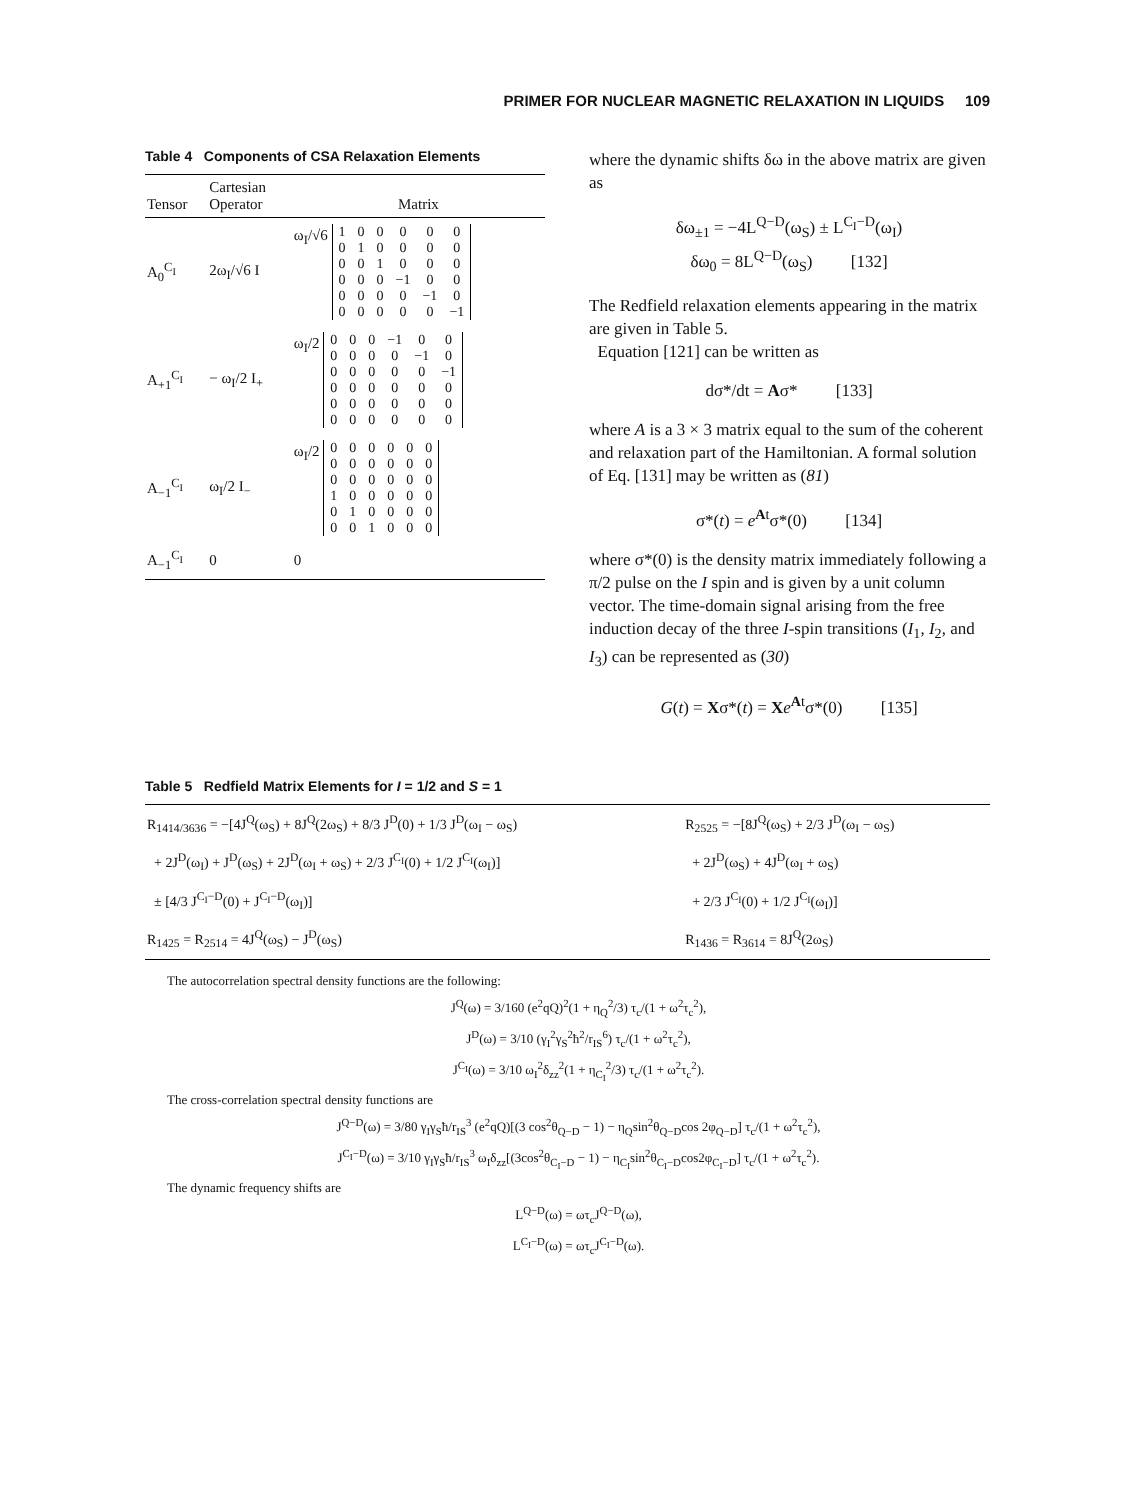PRIMER FOR NUCLEAR MAGNETIC RELAXATION IN LIQUIDS 109
Table 4 Components of CSA Relaxation Elements
| Tensor | Cartesian Operator | Matrix |
| --- | --- | --- |
| A<sub>0</sub><sup>C<sub>I</sub></sup> | 2ω<sub>I</sub>/√6 I | ω<sub>I</sub>/√6 / 1 / 0 / 0 / 0 / 0 / 0 / / 0 / 1 / 0 / 0 / 0 / 0 / / 0 / 0 / 1 / 0 / 0 / 0 / / 0 / 0 / 0 / −1 / 0 / 0 / / 0 / 0 / 0 / 0 / −1 / 0 / / 0 / 0 / 0 / 0 / 0 / −1 / |
| A<sub>+1</sub><sup>C<sub>I</sub></sup> | − ω<sub>I</sub>/2 I<sub>+</sub> | ω<sub>I</sub>/2 / 0 / 0 / 0 / −1 / 0 / 0 / / 0 / 0 / 0 / 0 / −1 / 0 / / 0 / 0 / 0 / 0 / 0 / −1 / / 0 / 0 / 0 / 0 / 0 / 0 / / 0 / 0 / 0 / 0 / 0 / 0 / / 0 / 0 / 0 / 0 / 0 / 0 / |
| A<sub>−1</sub><sup>C<sub>I</sub></sup> | ω<sub>I</sub>/2 I<sub>−</sub> | ω<sub>I</sub>/2 / 0 / 0 / 0 / 0 / 0 / 0 / / 0 / 0 / 0 / 0 / 0 / 0 / / 0 / 0 / 0 / 0 / 0 / 0 / / 1 / 0 / 0 / 0 / 0 / 0 / / 0 / 1 / 0 / 0 / 0 / 0 / / 0 / 0 / 1 / 0 / 0 / 0 / |
| A<sub>−1</sub><sup>C<sub>I</sub></sup> | 0 | 0 |
where the dynamic shifts δω in the above matrix are given as
δω<sub>±1</sub> = −4L<sup>Q−D</sup>(ω<sub>S</sub>) ± L<sup>C<sub>I</sub>−D</sup>(ω<sub>I</sub>)
δω<sub>0</sub> = 8L<sup>Q−D</sup>(ω<sub>S</sub>) [132]
The Redfield relaxation elements appearing in the matrix are given in Table 5.
Equation [121] can be written as
dσ*/dt = Aσ* [133]
where A is a 3 × 3 matrix equal to the sum of the coherent and relaxation part of the Hamiltonian. A formal solution of Eq. [131] may be written as (81)
σ*(t) = e<sup>At</sup>σ*(0) [134]
where σ*(0) is the density matrix immediately following a π/2 pulse on the I spin and is given by a unit column vector. The time-domain signal arising from the free induction decay of the three I-spin transitions (I<sub>1</sub>, I<sub>2</sub>, and I<sub>3</sub>) can be represented as (30)
G(t) = Xσ*(t) = Xe<sup>At</sup>σ*(0) [135]
Table 5 Redfield Matrix Elements for I = 1/2 and S = 1
| R<sub>1414/3636</sub> = −[4J<sup>Q</sup>(ω<sub>S</sub>) + 8J<sup>Q</sup>(2ω<sub>S</sub>) + 8/3 J<sup>D</sup>(0) + 1/3 J<sup>D</sup>(ω<sub>I</sub> − ω<sub>S</sub>) + 2J<sup>D</sup>(ω<sub>I</sub>) + J<sup>D</sup>(ω<sub>S</sub>) + 2J<sup>D</sup>(ω<sub>I</sub> + ω<sub>S</sub>) + 2/3 J<sup>C<sub>I</sub></sup>(0) + 1/2 J<sup>C<sub>I</sub></sup>(ω<sub>I</sub>)] ± [4/3 J<sup>C<sub>I</sub>−D</sup>(0) + J<sup>C<sub>I</sub>−D</sup>(ω<sub>I</sub>)] | R<sub>2525</sub> = −[8J<sup>Q</sup>(ω<sub>S</sub>) + 2/3 J<sup>D</sup>(ω<sub>I</sub> − ω<sub>S</sub>) + 2J<sup>D</sup>(ω<sub>S</sub>) + 4J<sup>D</sup>(ω<sub>I</sub> + ω<sub>S</sub>) + 2/3 J<sup>C<sub>I</sub></sup>(0) + 1/2 J<sup>C<sub>I</sub></sup>(ω<sub>I</sub>)] |
| R<sub>1425</sub> = R<sub>2514</sub> = 4J<sup>Q</sup>(ω<sub>S</sub>) − J<sup>D</sup>(ω<sub>S</sub>) | R<sub>1436</sub> = R<sub>3614</sub> = 8J<sup>Q</sup>(2ω<sub>S</sub>) |
The autocorrelation spectral density functions are the following:
J<sup>Q</sup>(ω) = 3/160 (e<sup>2</sup>qQ)<sup>2</sup>(1 + η<sub>Q</sub><sup>2</sup>/3) τ<sub>c</sub>/(1 + ω<sup>2</sup>τ<sub>c</sub><sup>2</sup>),
J<sup>D</sup>(ω) = 3/10 (γ<sub>I</sub><sup>2</sup>γ<sub>S</sub><sup>2</sup>ħ<sup>2</sup>/r<sub>IS</sub><sup>6</sup>) τ<sub>c</sub>/(1 + ω<sup>2</sup>τ<sub>c</sub><sup>2</sup>),
J<sup>C<sub>I</sub></sup>(ω) = 3/10 ω<sub>I</sub><sup>2</sup>δ<sub>zz</sub><sup>2</sup>(1 + η<sub>C<sub>I</sub></sub><sup>2</sup>/3) τ<sub>c</sub>/(1 + ω<sup>2</sup>τ<sub>c</sub><sup>2</sup>).
The cross-correlation spectral density functions are
J<sup>Q−D</sup>(ω) = 3/80 γ<sub>I</sub>γ<sub>S</sub>ħ/r<sub>IS</sub><sup>3</sup> (e<sup>2</sup>qQ)[(3 cos<sup>2</sup>θ<sub>Q−D</sub> − 1) − η<sub>Q</sub>sin<sup>2</sup>θ<sub>Q−D</sub>cos 2φ<sub>Q−D</sub>] τ<sub>c</sub>/(1 + ω<sup>2</sup>τ<sub>c</sub><sup>2</sup>),
J<sup>C<sub>I</sub>−D</sup>(ω) = 3/10 γ<sub>I</sub>γ<sub>S</sub>ħ/r<sub>IS</sub><sup>3</sup> ω<sub>I</sub>δ<sub>zz</sub>[(3cos<sup>2</sup>θ<sub>C<sub>I</sub>−D</sub> − 1) − η<sub>C<sub>I</sub></sub>sin<sup>2</sup>θ<sub>C<sub>I</sub>−D</sub>cos2φ<sub>C<sub>I</sub>−D</sub>] τ<sub>c</sub>/(1 + ω<sup>2</sup>τ<sub>c</sub><sup>2</sup>).
The dynamic frequency shifts are
L<sup>Q−D</sup>(ω) = ωτ<sub>c</sub>J<sup>Q−D</sup>(ω),
L<sup>C<sub>I</sub>−D</sup>(ω) = ωτ<sub>c</sub>J<sup>C<sub>I</sub>−D</sup>(ω).